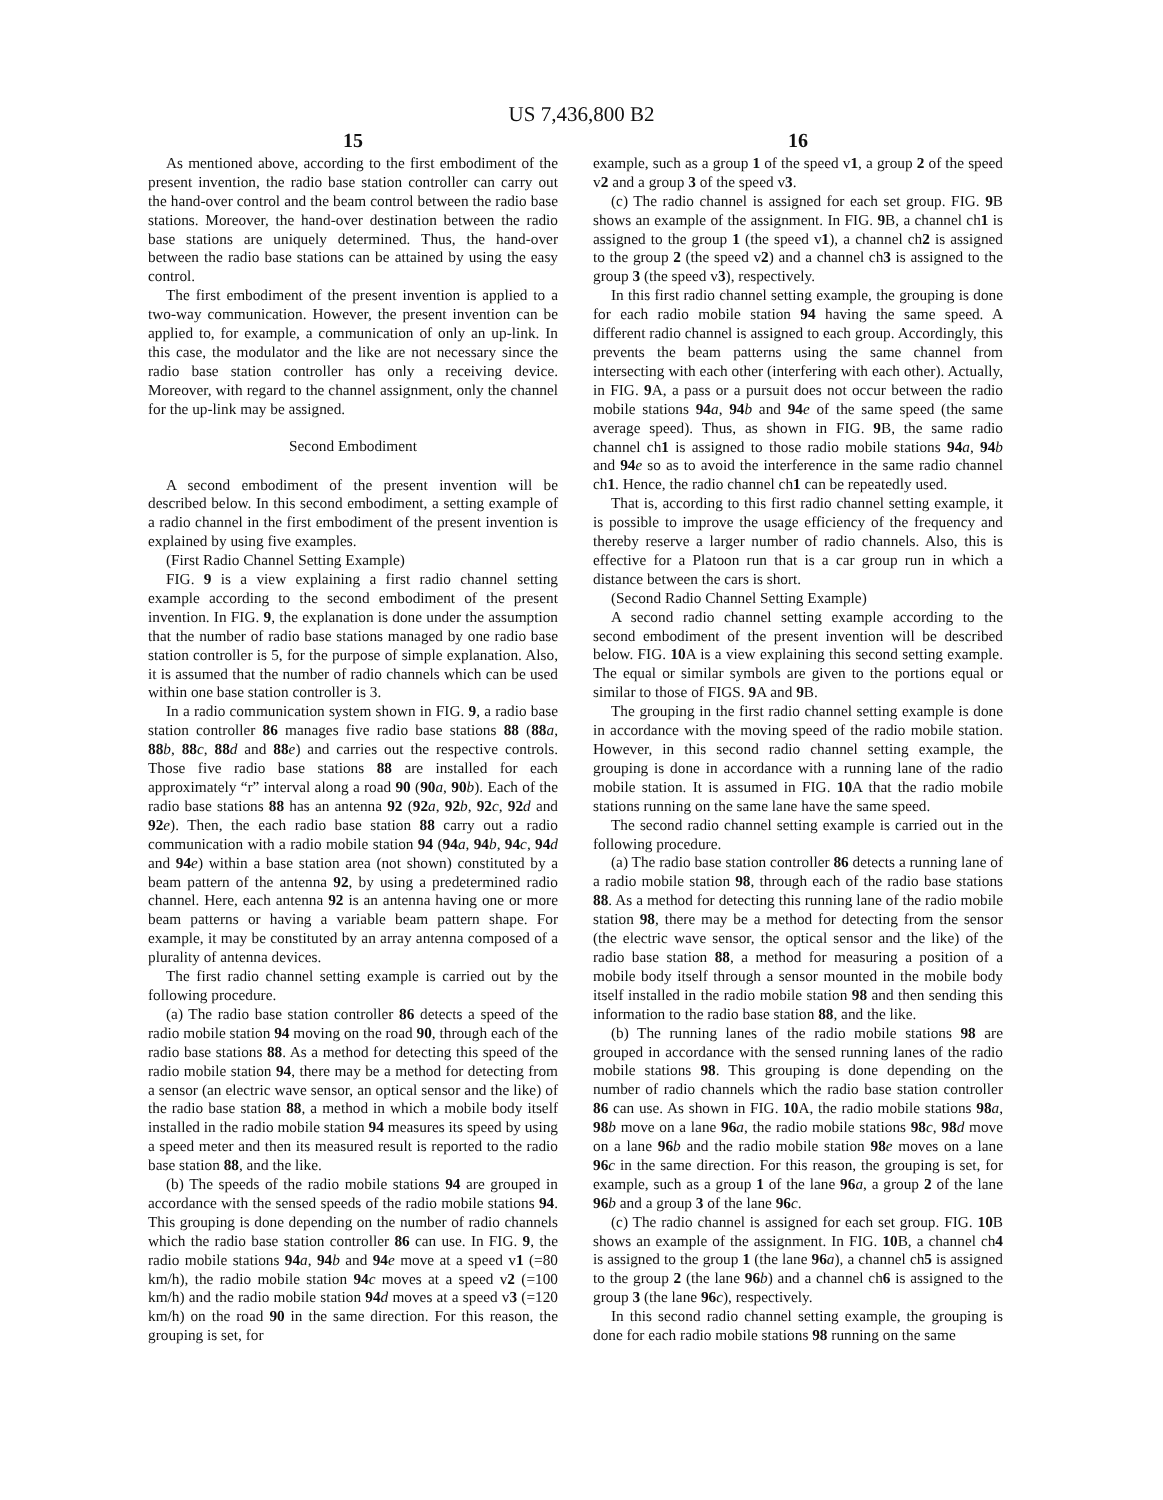US 7,436,800 B2
15
As mentioned above, according to the first embodiment of the present invention, the radio base station controller can carry out the hand-over control and the beam control between the radio base stations. Moreover, the hand-over destination between the radio base stations are uniquely determined. Thus, the hand-over between the radio base stations can be attained by using the easy control.
The first embodiment of the present invention is applied to a two-way communication. However, the present invention can be applied to, for example, a communication of only an up-link. In this case, the modulator and the like are not necessary since the radio base station controller has only a receiving device. Moreover, with regard to the channel assignment, only the channel for the up-link may be assigned.
Second Embodiment
A second embodiment of the present invention will be described below. In this second embodiment, a setting example of a radio channel in the first embodiment of the present invention is explained by using five examples.
(First Radio Channel Setting Example)
FIG. 9 is a view explaining a first radio channel setting example according to the second embodiment of the present invention. In FIG. 9, the explanation is done under the assumption that the number of radio base stations managed by one radio base station controller is 5, for the purpose of simple explanation. Also, it is assumed that the number of radio channels which can be used within one base station controller is 3.
In a radio communication system shown in FIG. 9, a radio base station controller 86 manages five radio base stations 88 (88 a, 88 b, 88 c, 88 d and 88 e) and carries out the respective controls. Those five radio base stations 88 are installed for each approximately “r” interval along a road 90 (90 a, 90 b). Each of the radio base stations 88 has an antenna 92 (92 a, 92 b, 92 c, 92 d and 92 e). Then, the each radio base station 88 carry out a radio communication with a radio mobile station 94 (94 a, 94 b, 94 c, 94 d and 94 e) within a base station area (not shown) constituted by a beam pattern of the antenna 92, by using a predetermined radio channel. Here, each antenna 92 is an antenna having one or more beam patterns or having a variable beam pattern shape. For example, it may be constituted by an array antenna composed of a plurality of antenna devices.
The first radio channel setting example is carried out by the following procedure.
(a) The radio base station controller 86 detects a speed of the radio mobile station 94 moving on the road 90, through each of the radio base stations 88. As a method for detecting this speed of the radio mobile station 94, there may be a method for detecting from a sensor (an electric wave sensor, an optical sensor and the like) of the radio base station 88, a method in which a mobile body itself installed in the radio mobile station 94 measures its speed by using a speed meter and then its measured result is reported to the radio base station 88, and the like.
(b) The speeds of the radio mobile stations 94 are grouped in accordance with the sensed speeds of the radio mobile stations 94. This grouping is done depending on the number of radio channels which the radio base station controller 86 can use. In FIG. 9, the radio mobile stations 94 a, 94 b and 94 e move at a speed v1 (=80 km/h), the radio mobile station 94 c moves at a speed v2 (=100 km/h) and the radio mobile station 94 d moves at a speed v3 (=120 km/h) on the road 90 in the same direction. For this reason, the grouping is set, for
16
example, such as a group 1 of the speed v1, a group 2 of the speed v2 and a group 3 of the speed v3.
(c) The radio channel is assigned for each set group. FIG. 9 B shows an example of the assignment. In FIG. 9 B, a channel ch1 is assigned to the group 1 (the speed v1), a channel ch2 is assigned to the group 2 (the speed v2) and a channel ch3 is assigned to the group 3 (the speed v3), respectively.
In this first radio channel setting example, the grouping is done for each radio mobile station 94 having the same speed. A different radio channel is assigned to each group. Accordingly, this prevents the beam patterns using the same channel from intersecting with each other (interfering with each other). Actually, in FIG. 9 A, a pass or a pursuit does not occur between the radio mobile stations 94 a, 94 b and 94 e of the same speed (the same average speed). Thus, as shown in FIG. 9 B, the same radio channel ch1 is assigned to those radio mobile stations 94 a, 94 b and 94 e so as to avoid the interference in the same radio channel ch1. Hence, the radio channel ch1 can be repeatedly used.
That is, according to this first radio channel setting example, it is possible to improve the usage efficiency of the frequency and thereby reserve a larger number of radio channels. Also, this is effective for a Platoon run that is a car group run in which a distance between the cars is short.
(Second Radio Channel Setting Example)
A second radio channel setting example according to the second embodiment of the present invention will be described below. FIG. 10 A is a view explaining this second setting example. The equal or similar symbols are given to the portions equal or similar to those of FIGS. 9 A and 9 B.
The grouping in the first radio channel setting example is done in accordance with the moving speed of the radio mobile station. However, in this second radio channel setting example, the grouping is done in accordance with a running lane of the radio mobile station. It is assumed in FIG. 10 A that the radio mobile stations running on the same lane have the same speed.
The second radio channel setting example is carried out in the following procedure.
(a) The radio base station controller 86 detects a running lane of a radio mobile station 98, through each of the radio base stations 88. As a method for detecting this running lane of the radio mobile station 98, there may be a method for detecting from the sensor (the electric wave sensor, the optical sensor and the like) of the radio base station 88, a method for measuring a position of a mobile body itself through a sensor mounted in the mobile body itself installed in the radio mobile station 98 and then sending this information to the radio base station 88, and the like.
(b) The running lanes of the radio mobile stations 98 are grouped in accordance with the sensed running lanes of the radio mobile stations 98. This grouping is done depending on the number of radio channels which the radio base station controller 86 can use. As shown in FIG. 10 A, the radio mobile stations 98 a, 98 b move on a lane 96 a, the radio mobile stations 98 c, 98 d move on a lane 96 b and the radio mobile station 98 e moves on a lane 96 c in the same direction. For this reason, the grouping is set, for example, such as a group 1 of the lane 96 a, a group 2 of the lane 96 b and a group 3 of the lane 96 c.
(c) The radio channel is assigned for each set group. FIG. 10 B shows an example of the assignment. In FIG. 10 B, a channel ch4 is assigned to the group 1 (the lane 96 a), a channel ch5 is assigned to the group 2 (the lane 96 b) and a channel ch6 is assigned to the group 3 (the lane 96 c), respectively.
In this second radio channel setting example, the grouping is done for each radio mobile stations 98 running on the same